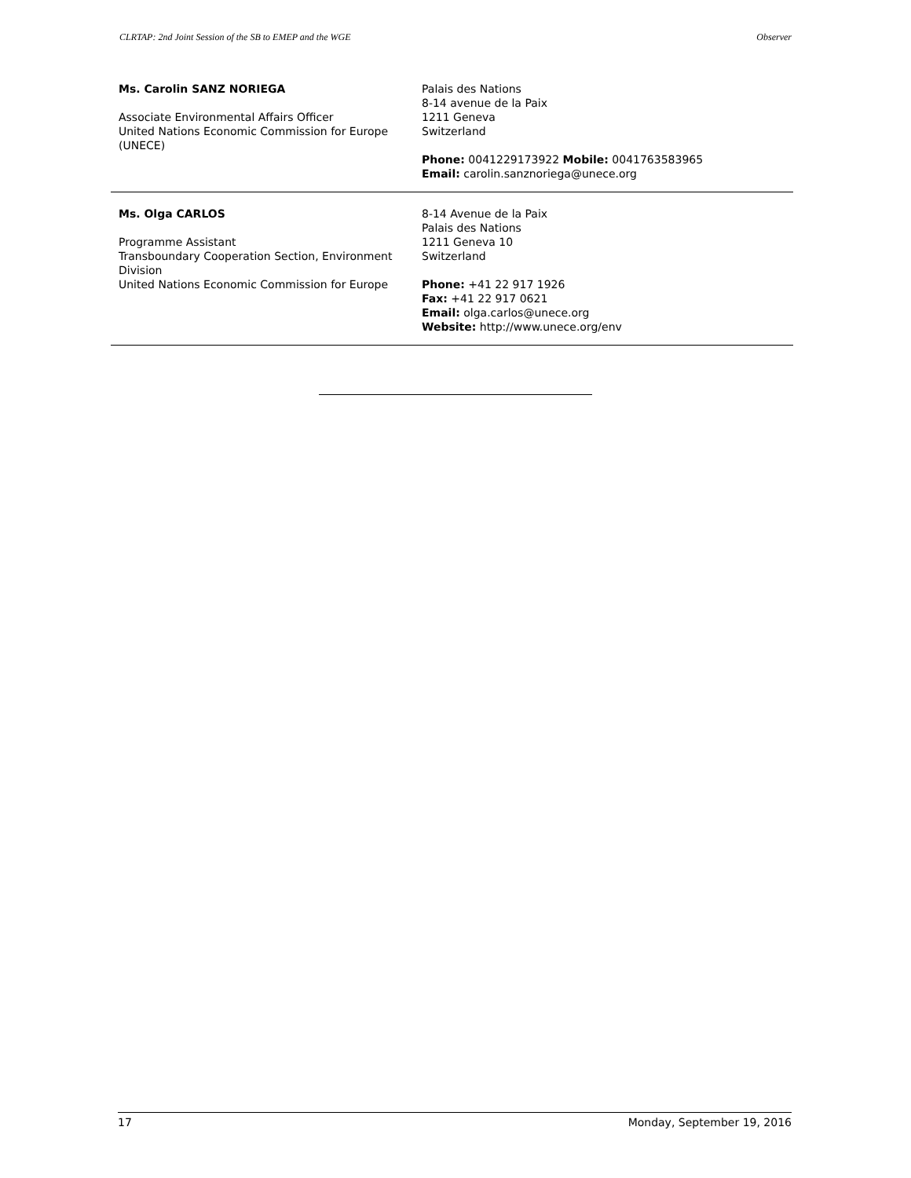CLRTAP: 2nd Joint Session of the SB to EMEP and the WGE Observer
| Ms. Carolin SANZ NORIEGA Associate Environmental Affairs Officer United Nations Economic Commission for Europe (UNECE) | Palais des Nations 8-14 avenue de la Paix 1211 Geneva Switzerland Phone: 0041229173922 Mobile: 0041763583965 Email: carolin.sanznoriega@unece.org |
| Ms. Olga CARLOS Programme Assistant Transboundary Cooperation Section, Environment Division United Nations Economic Commission for Europe | 8-14 Avenue de la Paix Palais des Nations 1211 Geneva 10 Switzerland Phone: +41 22 917 1926 Fax: +41 22 917 0621 Email: olga.carlos@unece.org Website: http://www.unece.org/env |
17 Monday, September 19, 2016